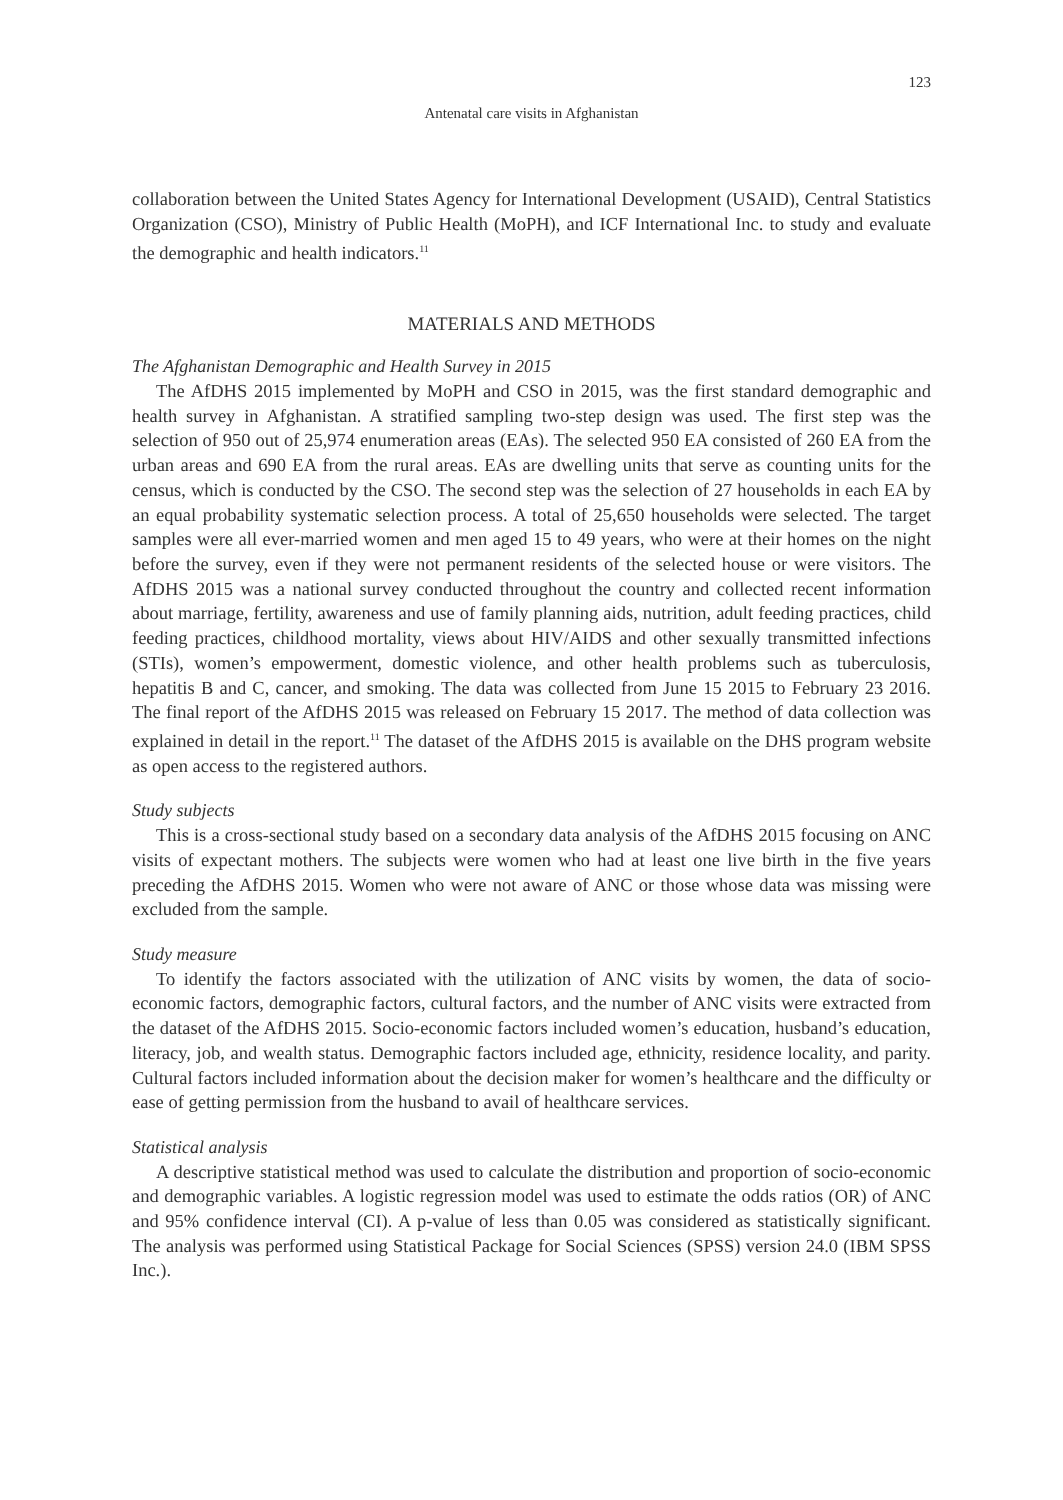123
Antenatal care visits in Afghanistan
collaboration between the United States Agency for International Development (USAID), Central Statistics Organization (CSO), Ministry of Public Health (MoPH), and ICF International Inc. to study and evaluate the demographic and health indicators.<sup>11</sup>
MATERIALS AND METHODS
The Afghanistan Demographic and Health Survey in 2015
The AfDHS 2015 implemented by MoPH and CSO in 2015, was the first standard demographic and health survey in Afghanistan. A stratified sampling two-step design was used. The first step was the selection of 950 out of 25,974 enumeration areas (EAs). The selected 950 EA consisted of 260 EA from the urban areas and 690 EA from the rural areas. EAs are dwelling units that serve as counting units for the census, which is conducted by the CSO. The second step was the selection of 27 households in each EA by an equal probability systematic selection process. A total of 25,650 households were selected. The target samples were all ever-married women and men aged 15 to 49 years, who were at their homes on the night before the survey, even if they were not permanent residents of the selected house or were visitors. The AfDHS 2015 was a national survey conducted throughout the country and collected recent information about marriage, fertility, awareness and use of family planning aids, nutrition, adult feeding practices, child feeding practices, childhood mortality, views about HIV/AIDS and other sexually transmitted infections (STIs), women’s empowerment, domestic violence, and other health problems such as tuberculosis, hepatitis B and C, cancer, and smoking. The data was collected from June 15 2015 to February 23 2016. The final report of the AfDHS 2015 was released on February 15 2017. The method of data collection was explained in detail in the report.<sup>11</sup> The dataset of the AfDHS 2015 is available on the DHS program website as open access to the registered authors.
Study subjects
This is a cross-sectional study based on a secondary data analysis of the AfDHS 2015 focusing on ANC visits of expectant mothers. The subjects were women who had at least one live birth in the five years preceding the AfDHS 2015. Women who were not aware of ANC or those whose data was missing were excluded from the sample.
Study measure
To identify the factors associated with the utilization of ANC visits by women, the data of socio-economic factors, demographic factors, cultural factors, and the number of ANC visits were extracted from the dataset of the AfDHS 2015. Socio-economic factors included women’s education, husband’s education, literacy, job, and wealth status. Demographic factors included age, ethnicity, residence locality, and parity. Cultural factors included information about the decision maker for women’s healthcare and the difficulty or ease of getting permission from the husband to avail of healthcare services.
Statistical analysis
A descriptive statistical method was used to calculate the distribution and proportion of socio-economic and demographic variables. A logistic regression model was used to estimate the odds ratios (OR) of ANC and 95% confidence interval (CI). A p-value of less than 0.05 was considered as statistically significant. The analysis was performed using Statistical Package for Social Sciences (SPSS) version 24.0 (IBM SPSS Inc.).